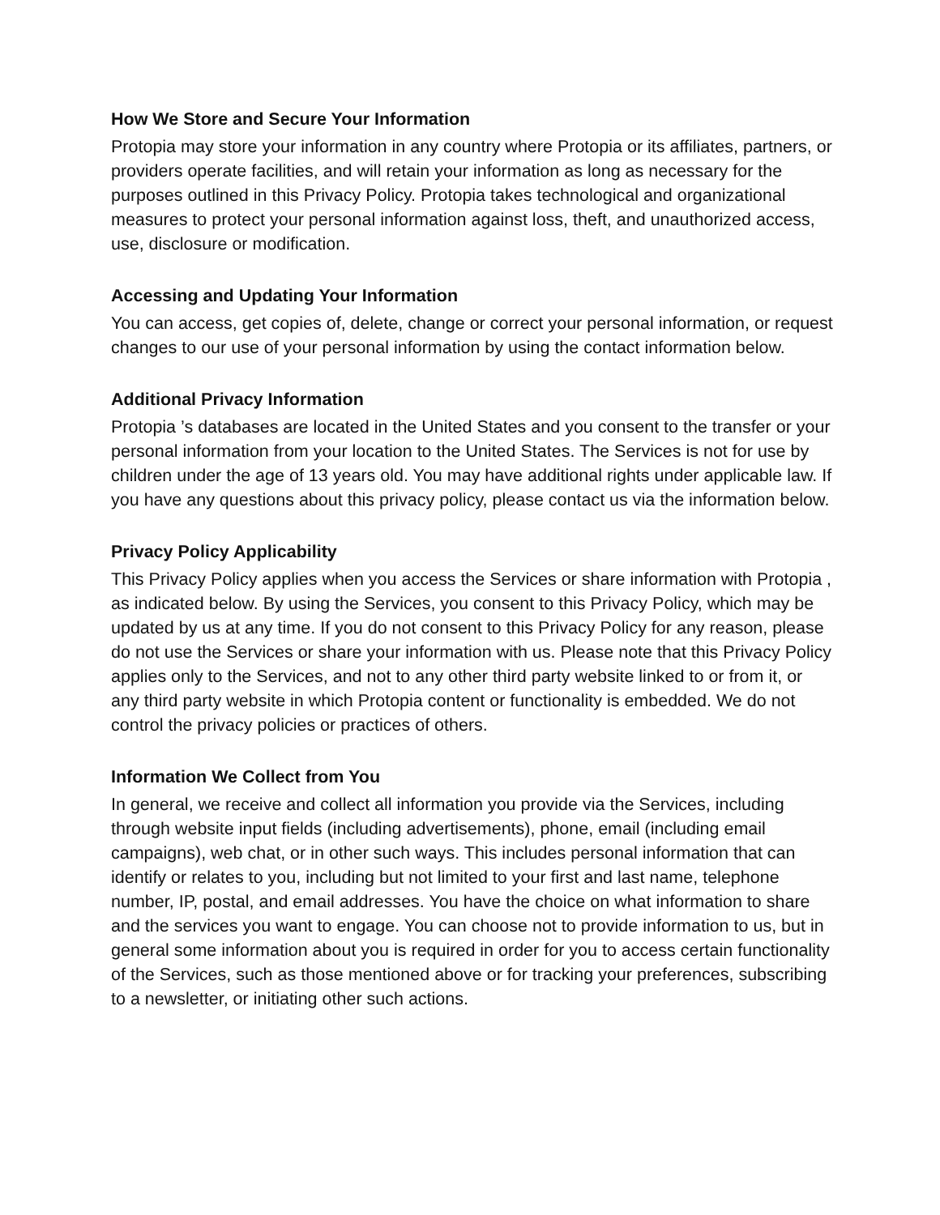How We Store and Secure Your Information
Protopia may store your information in any country where Protopia or its affiliates, partners, or providers operate facilities, and will retain your information as long as necessary for the purposes outlined in this Privacy Policy. Protopia takes technological and organizational measures to protect your personal information against loss, theft, and unauthorized access, use, disclosure or modification.
Accessing and Updating Your Information
You can access, get copies of, delete, change or correct your personal information, or request changes to our use of your personal information by using the contact information below.
Additional Privacy Information
Protopia ’s databases are located in the United States and you consent to the transfer or your personal information from your location to the United States. The Services is not for use by children under the age of 13 years old. You may have additional rights under applicable law. If you have any questions about this privacy policy, please contact us via the information below.
Privacy Policy Applicability
This Privacy Policy applies when you access the Services or share information with Protopia , as indicated below. By using the Services, you consent to this Privacy Policy, which may be updated by us at any time. If you do not consent to this Privacy Policy for any reason, please do not use the Services or share your information with us. Please note that this Privacy Policy applies only to the Services, and not to any other third party website linked to or from it, or any third party website in which Protopia content or functionality is embedded. We do not control the privacy policies or practices of others.
Information We Collect from You
In general, we receive and collect all information you provide via the Services, including through website input fields (including advertisements), phone, email (including email campaigns), web chat, or in other such ways. This includes personal information that can identify or relates to you, including but not limited to your first and last name, telephone number, IP, postal, and email addresses. You have the choice on what information to share and the services you want to engage. You can choose not to provide information to us, but in general some information about you is required in order for you to access certain functionality of the Services, such as those mentioned above or for tracking your preferences, subscribing to a newsletter, or initiating other such actions.